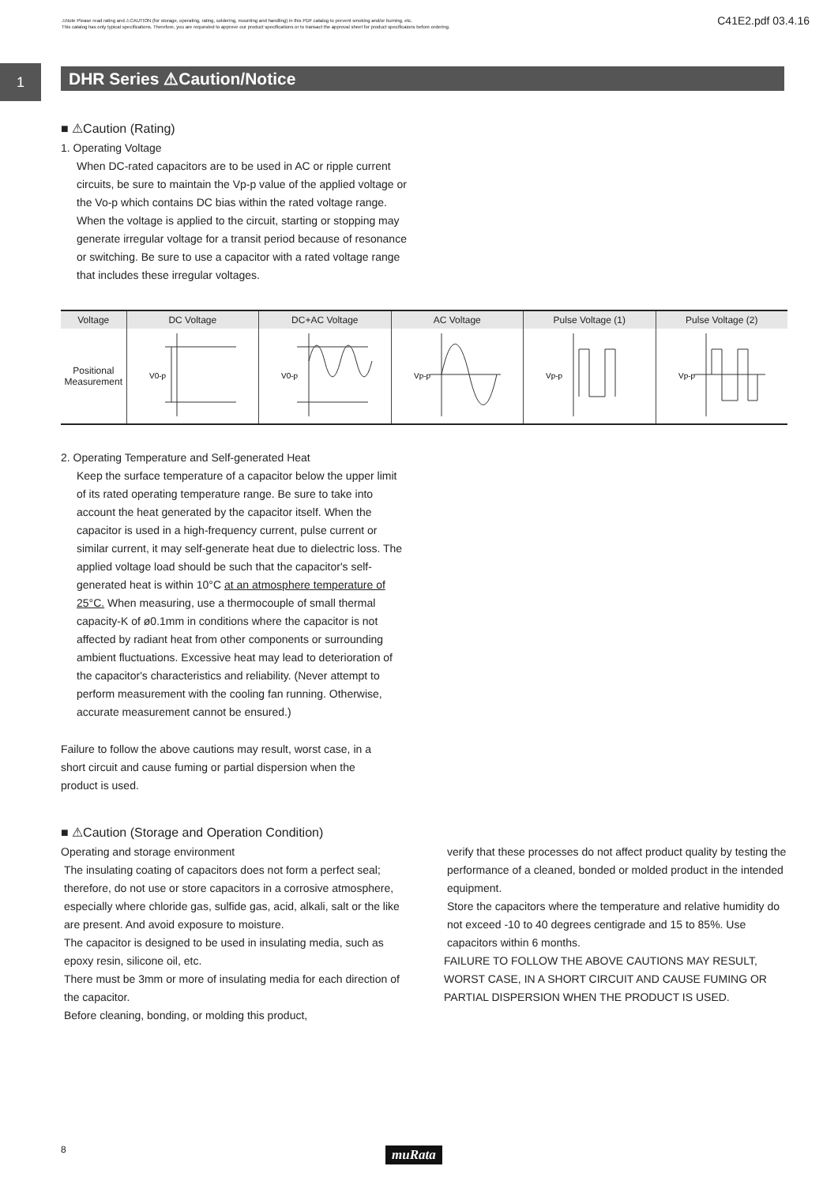⚠Note Please read rating and ⚠CAUTION (for storage, operating, rating, soldering, mounting and handling) in this PDF catalog to prevent smoking and/or burning, etc.
This catalog has only typical specifications. Therefore, you are requested to approve our product specifications or to transact the approval sheet for product specificaions before ordering.
C41E2.pdf 03.4.16
1
DHR Series ⚠Caution/Notice
■ ⚠Caution (Rating)
1. Operating Voltage
When DC-rated capacitors are to be used in AC or ripple current circuits, be sure to maintain the Vp-p value of the applied voltage or the Vo-p which contains DC bias within the rated voltage range.
When the voltage is applied to the circuit, starting or stopping may generate irregular voltage for a transit period because of resonance or switching. Be sure to use a capacitor with a rated voltage range that includes these irregular voltages.
| Voltage | DC Voltage | DC+AC Voltage | AC Voltage | Pulse Voltage (1) | Pulse Voltage (2) |
| --- | --- | --- | --- | --- | --- |
| Positional Measurement | V0-p | V0-p | Vp-p | Vp-p | Vp-p |
2. Operating Temperature and Self-generated Heat
Keep the surface temperature of a capacitor below the upper limit of its rated operating temperature range. Be sure to take into account the heat generated by the capacitor itself. When the capacitor is used in a high-frequency current, pulse current or similar current, it may self-generate heat due to dielectric loss. The applied voltage load should be such that the capacitor's self-generated heat is within 10°C at an atmosphere temperature of 25°C. When measuring, use a thermocouple of small thermal capacity-K of ø0.1mm in conditions where the capacitor is not affected by radiant heat from other components or surrounding ambient fluctuations. Excessive heat may lead to deterioration of the capacitor's characteristics and reliability. (Never attempt to perform measurement with the cooling fan running. Otherwise, accurate measurement cannot be ensured.)
Failure to follow the above cautions may result, worst case, in a short circuit and cause fuming or partial dispersion when the product is used.
■ ⚠Caution (Storage and Operation Condition)
Operating and storage environment
The insulating coating of capacitors does not form a perfect seal; therefore, do not use or store capacitors in a corrosive atmosphere, especially where chloride gas, sulfide gas, acid, alkali, salt or the like are present. And avoid exposure to moisture.
The capacitor is designed to be used in insulating media, such as epoxy resin, silicone oil, etc.
There must be 3mm or more of insulating media for each direction of the capacitor.
Before cleaning, bonding, or molding this product,
verify that these processes do not affect product quality by testing the performance of a cleaned, bonded or molded product in the intended equipment.
Store the capacitors where the temperature and relative humidity do not exceed -10 to 40 degrees centigrade and 15 to 85%. Use capacitors within 6 months.
FAILURE TO FOLLOW THE ABOVE CAUTIONS MAY RESULT, WORST CASE, IN A SHORT CIRCUIT AND CAUSE FUMING OR PARTIAL DISPERSION WHEN THE PRODUCT IS USED.
8 muRata